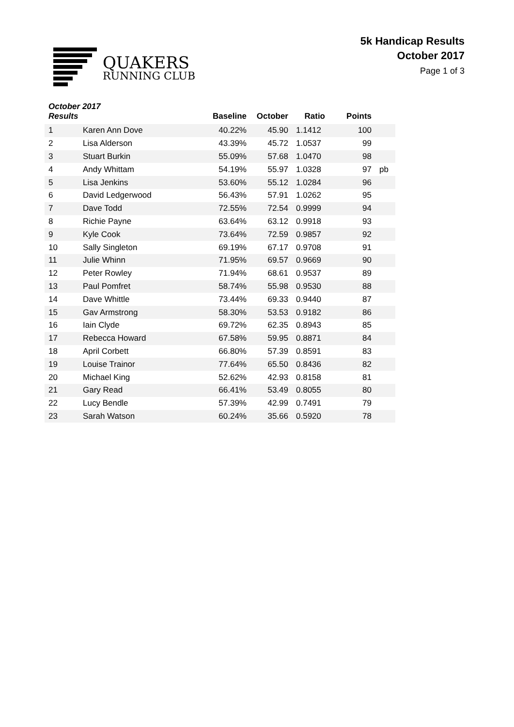QUAKERS
RUNNING CLUB
5k Handicap Results
October 2017
Page 1 of 3
| October 2017 Results | | Baseline | October | Ratio | Points | |
| --- | --- | --- | --- | --- | --- | --- |
| 1 | Karen Ann Dove | 40.22% | 45.90 | 1.1412 | 100 | |
| 2 | Lisa Alderson | 43.39% | 45.72 | 1.0537 | 99 | |
| 3 | Stuart Burkin | 55.09% | 57.68 | 1.0470 | 98 | |
| 4 | Andy Whittam | 54.19% | 55.97 | 1.0328 | 97 | pb |
| 5 | Lisa Jenkins | 53.60% | 55.12 | 1.0284 | 96 | |
| 6 | David Ledgerwood | 56.43% | 57.91 | 1.0262 | 95 | |
| 7 | Dave Todd | 72.55% | 72.54 | 0.9999 | 94 | |
| 8 | Richie Payne | 63.64% | 63.12 | 0.9918 | 93 | |
| 9 | Kyle Cook | 73.64% | 72.59 | 0.9857 | 92 | |
| 10 | Sally Singleton | 69.19% | 67.17 | 0.9708 | 91 | |
| 11 | Julie Whinn | 71.95% | 69.57 | 0.9669 | 90 | |
| 12 | Peter Rowley | 71.94% | 68.61 | 0.9537 | 89 | |
| 13 | Paul Pomfret | 58.74% | 55.98 | 0.9530 | 88 | |
| 14 | Dave Whittle | 73.44% | 69.33 | 0.9440 | 87 | |
| 15 | Gav Armstrong | 58.30% | 53.53 | 0.9182 | 86 | |
| 16 | Iain Clyde | 69.72% | 62.35 | 0.8943 | 85 | |
| 17 | Rebecca Howard | 67.58% | 59.95 | 0.8871 | 84 | |
| 18 | April Corbett | 66.80% | 57.39 | 0.8591 | 83 | |
| 19 | Louise Trainor | 77.64% | 65.50 | 0.8436 | 82 | |
| 20 | Michael King | 52.62% | 42.93 | 0.8158 | 81 | |
| 21 | Gary Read | 66.41% | 53.49 | 0.8055 | 80 | |
| 22 | Lucy Bendle | 57.39% | 42.99 | 0.7491 | 79 | |
| 23 | Sarah Watson | 60.24% | 35.66 | 0.5920 | 78 | |